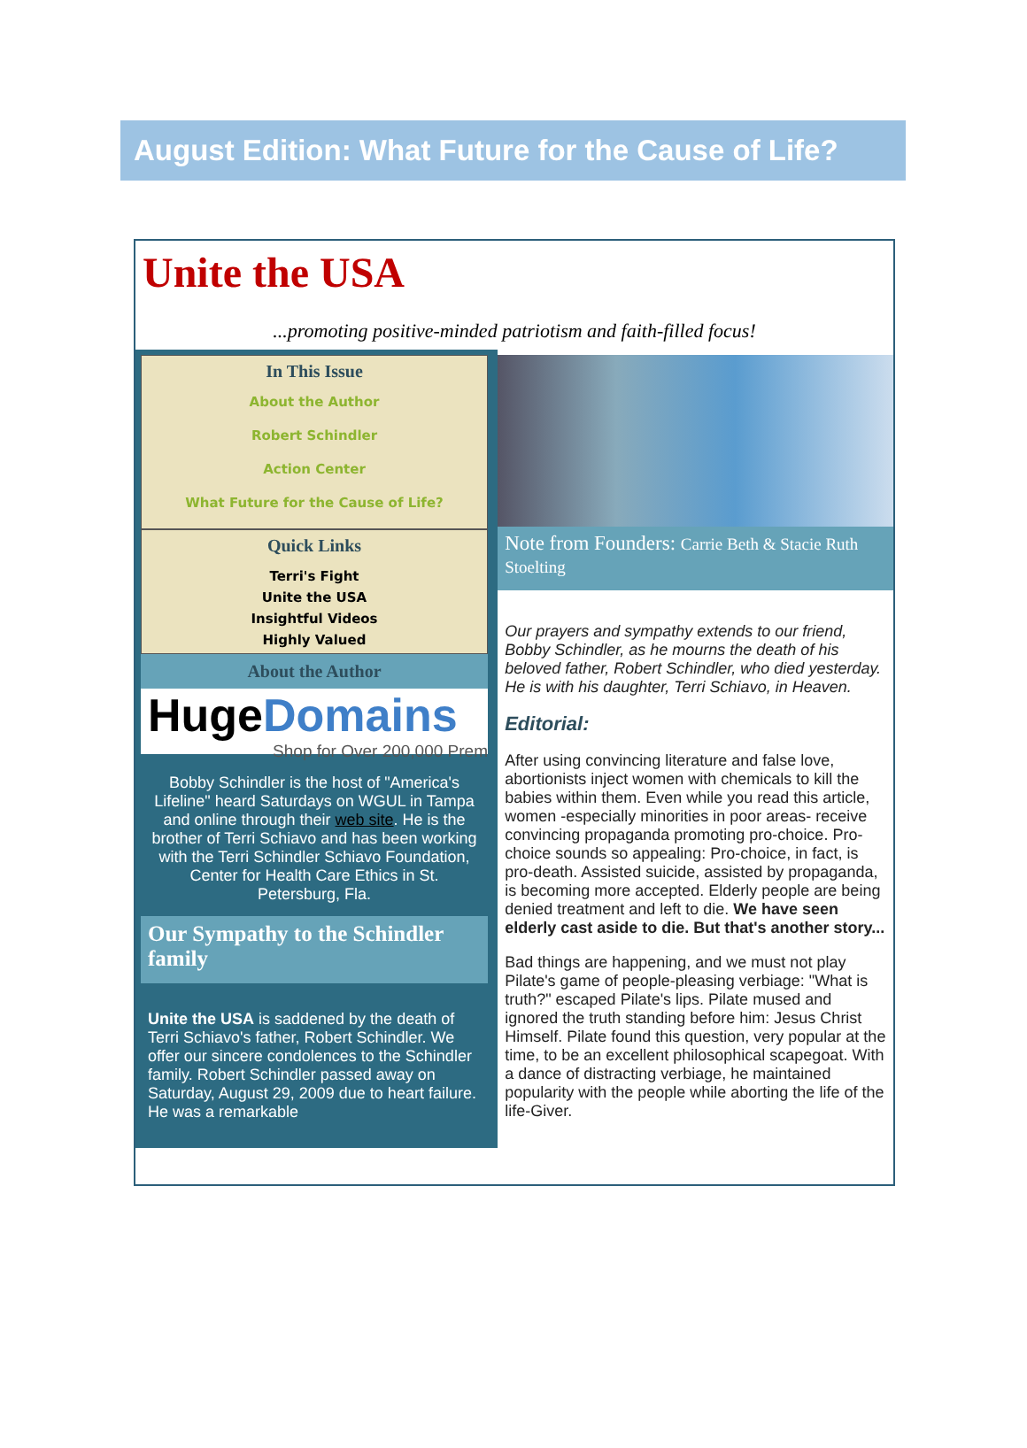August Edition: What Future for the Cause of Life?
Unite the USA
...promoting positive-minded patriotism and faith-filled focus!
In This Issue
About the Author
Robert Schindler
Action Center
What Future for the Cause of Life?
Quick Links
Terri's Fight
Unite the USA
Insightful Videos
Highly Valued
About the Author
HugeDomains
Shop for Over 200,000 Prem
Bobby Schindler is the host of "America's Lifeline" heard Saturdays on WGUL in Tampa and online through their web site. He is the brother of Terri Schiavo and has been working with the Terri Schindler Schiavo Foundation, Center for Health Care Ethics in St. Petersburg, Fla.
Our Sympathy to the Schindler family
Unite the USA is saddened by the death of Terri Schiavo's father, Robert Schindler. We offer our sincere condolences to the Schindler family. Robert Schindler passed away on Saturday, August 29, 2009 due to heart failure. He was a remarkable
Note from Founders: Carrie Beth & Stacie Ruth Stoelting
Our prayers and sympathy extends to our friend, Bobby Schindler, as he mourns the death of his beloved father, Robert Schindler, who died yesterday. He is with his daughter, Terri Schiavo, in Heaven.
Editorial:
After using convincing literature and false love, abortionists inject women with chemicals to kill the babies within them. Even while you read this article, women -especially minorities in poor areas- receive convincing propaganda promoting pro-choice. Pro-choice sounds so appealing: Pro-choice, in fact, is pro-death. Assisted suicide, assisted by propaganda, is becoming more accepted. Elderly people are being denied treatment and left to die. We have seen elderly cast aside to die. But that's another story...
Bad things are happening, and we must not play Pilate's game of people-pleasing verbiage: "What is truth?" escaped Pilate's lips. Pilate mused and ignored the truth standing before him: Jesus Christ Himself. Pilate found this question, very popular at the time, to be an excellent philosophical scapegoat. With a dance of distracting verbiage, he maintained popularity with the people while aborting the life of the life-Giver.